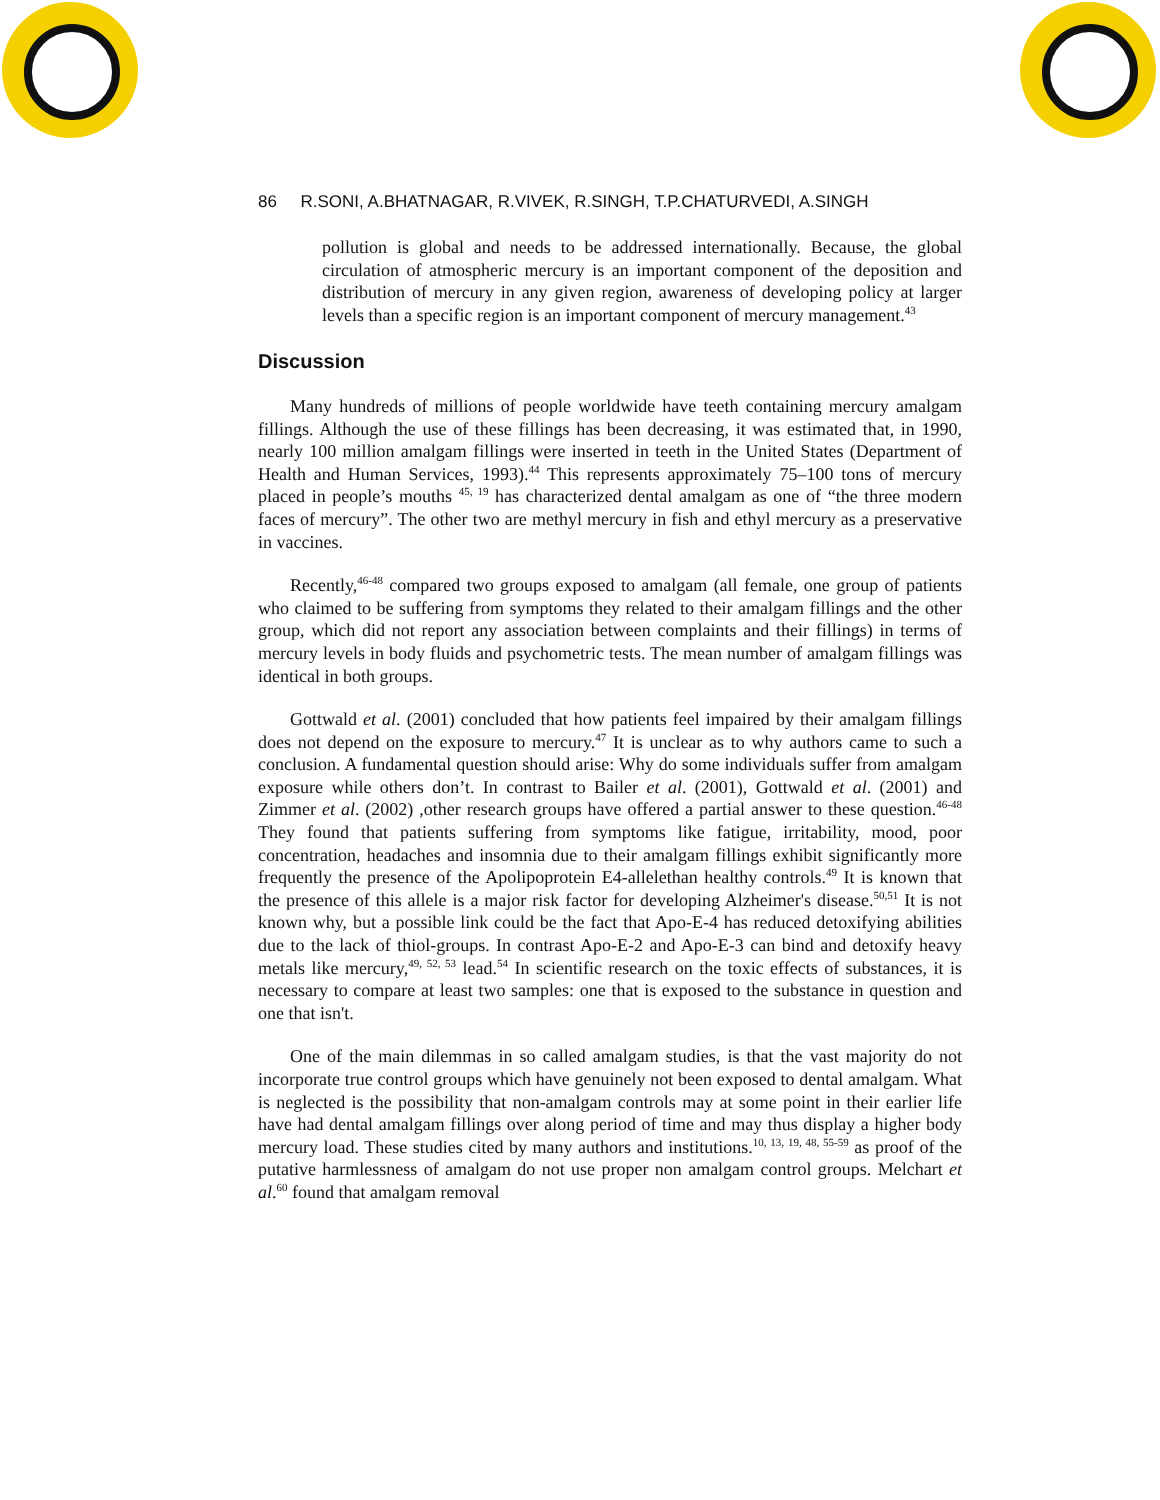86 R.SONI, A.BHATNAGAR, R.VIVEK, R.SINGH, T.P.CHATURVEDI, A.SINGH
pollution is global and needs to be addressed internationally. Because, the global circulation of atmospheric mercury is an important component of the deposition and distribution of mercury in any given region, awareness of developing policy at larger levels than a specific region is an important component of mercury management.<sup>43</sup>
Discussion
Many hundreds of millions of people worldwide have teeth containing mercury amalgam fillings. Although the use of these fillings has been decreasing, it was estimated that, in 1990, nearly 100 million amalgam fillings were inserted in teeth in the United States (Department of Health and Human Services, 1993).<sup>44</sup> This represents approximately 75–100 tons of mercury placed in people’s mouths <sup>45, 19</sup> has characterized dental amalgam as one of “the three modern faces of mercury”. The other two are methyl mercury in fish and ethyl mercury as a preservative in vaccines.
Recently,<sup>46-48</sup> compared two groups exposed to amalgam (all female, one group of patients who claimed to be suffering from symptoms they related to their amalgam fillings and the other group, which did not report any association between complaints and their fillings) in terms of mercury levels in body fluids and psychometric tests. The mean number of amalgam fillings was identical in both groups.
Gottwald et al. (2001) concluded that how patients feel impaired by their amalgam fillings does not depend on the exposure to mercury.<sup>47</sup> It is unclear as to why authors came to such a conclusion. A fundamental question should arise: Why do some individuals suffer from amalgam exposure while others don’t. In contrast to Bailer et al. (2001), Gottwald et al. (2001) and Zimmer et al. (2002) ,other research groups have offered a partial answer to these question.<sup>46-48</sup> They found that patients suffering from symptoms like fatigue, irritability, mood, poor concentration, headaches and insomnia due to their amalgam fillings exhibit significantly more frequently the presence of the Apolipoprotein E4-allelethan healthy controls.<sup>49</sup> It is known that the presence of this allele is a major risk factor for developing Alzheimer's disease.<sup>50,51</sup> It is not known why, but a possible link could be the fact that Apo-E-4 has reduced detoxifying abilities due to the lack of thiol-groups. In contrast Apo-E-2 and Apo-E-3 can bind and detoxify heavy metals like mercury,<sup>49, 52, 53</sup> lead.<sup>54</sup> In scientific research on the toxic effects of substances, it is necessary to compare at least two samples: one that is exposed to the substance in question and one that isn't.
One of the main dilemmas in so called amalgam studies, is that the vast majority do not incorporate true control groups which have genuinely not been exposed to dental amalgam. What is neglected is the possibility that non-amalgam controls may at some point in their earlier life have had dental amalgam fillings over along period of time and may thus display a higher body mercury load. These studies cited by many authors and institutions.<sup>10, 13, 19, 48, 55-59</sup> as proof of the putative harmlessness of amalgam do not use proper non amalgam control groups. Melchart et al.<sup>60</sup> found that amalgam removal